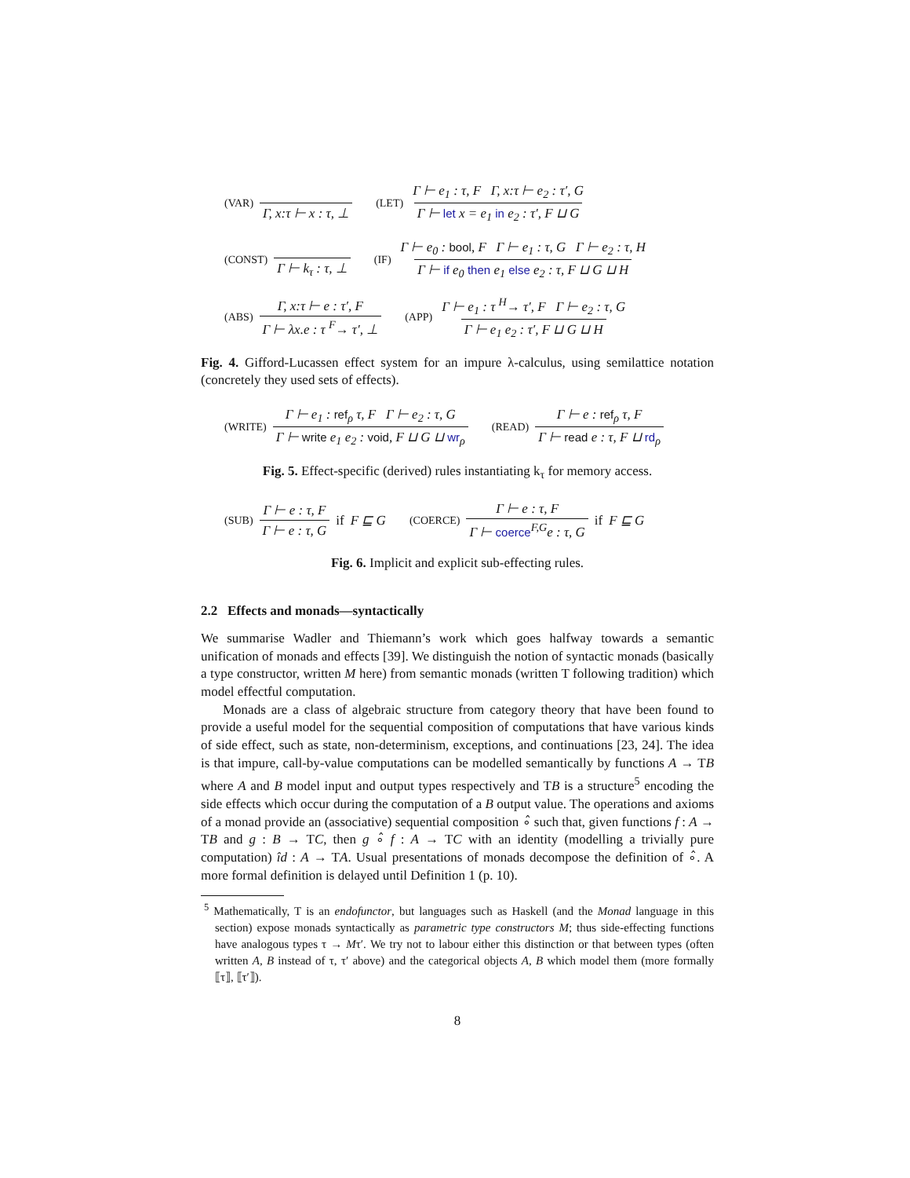(VAR) Γ, x:τ ⊢ x : τ, ⊥ (LET) Γ ⊢ e<sub>1</sub> : τ, F Γ, x:τ ⊢ e<sub>2</sub> : τ′, G Γ ⊢ let x = e<sub>1</sub> in e<sub>2</sub> : τ′, F ⊔ G
(CONST) Γ ⊢ k<sub>τ</sub> : τ, ⊥ (IF) Γ ⊢ e<sub>0</sub> : bool, F Γ ⊢ e<sub>1</sub> : τ, G Γ ⊢ e<sub>2</sub> : τ, H Γ ⊢ if e<sub>0</sub> then e<sub>1</sub> else e<sub>2</sub> : τ, F ⊔ G ⊔ H
(ABS) Γ, x:τ ⊢ e : τ′, F Γ ⊢ λx.e : τ <sup>F</sup>→ τ′, ⊥ (APP) Γ ⊢ e<sub>1</sub> : τ <sup>H</sup>→ τ′, F Γ ⊢ e<sub>2</sub> : τ, G Γ ⊢ e<sub>1</sub> e<sub>2</sub> : τ′, F ⊔ G ⊔ H
Fig. 4. Gifford-Lucassen effect system for an impure λ-calculus, using semilattice notation (concretely they used sets of effects).
(WRITE) Γ ⊢ e<sub>1</sub> : ref<sub>ρ</sub> τ, F Γ ⊢ e<sub>2</sub> : τ, G Γ ⊢ write e<sub>1</sub> e<sub>2</sub> : void, F ⊔ G ⊔ wr<sub>ρ</sub> (READ) Γ ⊢ e : ref<sub>ρ</sub> τ, F Γ ⊢ read e : τ, F ⊔ rd<sub>ρ</sub>
Fig. 5. Effect-specific (derived) rules instantiating k<sub>τ</sub> for memory access.
(SUB) Γ ⊢ e : τ, F Γ ⊢ e : τ, G if F ⊑ G (COERCE) Γ ⊢ e : τ, F Γ ⊢ coerce<sup>F,G</sup>e : τ, G if F ⊑ G
Fig. 6. Implicit and explicit sub-effecting rules.
2.2 Effects and monads—syntactically
We summarise Wadler and Thiemann’s work which goes halfway towards a semantic unification of monads and effects [39]. We distinguish the notion of syntactic monads (basically a type constructor, written M here) from semantic monads (written T following tradition) which model effectful computation.
Monads are a class of algebraic structure from category theory that have been found to provide a useful model for the sequential composition of computations that have various kinds of side effect, such as state, non-determinism, exceptions, and continuations [23, 24]. The idea is that impure, call-by-value computations can be modelled semantically by functions A → TB where A and B model input and output types respectively and TB is a structure<sup>5</sup> encoding the side effects which occur during the computation of a B output value. The operations and axioms of a monad provide an (associative) sequential composition ∘̂ such that, given functions f : A → TB and g : B → TC, then g ∘̂ f : A → TC with an identity (modelling a trivially pure computation) îd : A → TA. Usual presentations of monads decompose the definition of ∘̂. A more formal definition is delayed until Definition 1 (p. 10).
<sup>5</sup> Mathematically, T is an endofunctor, but languages such as Haskell (and the Monad language in this section) expose monads syntactically as parametric type constructors M; thus side-effecting functions have analogous types τ → Mτ′. We try not to labour either this distinction or that between types (often written A, B instead of τ, τ′ above) and the categorical objects A, B which model them (more formally ⟦τ⟧, ⟦τ′⟧).
8